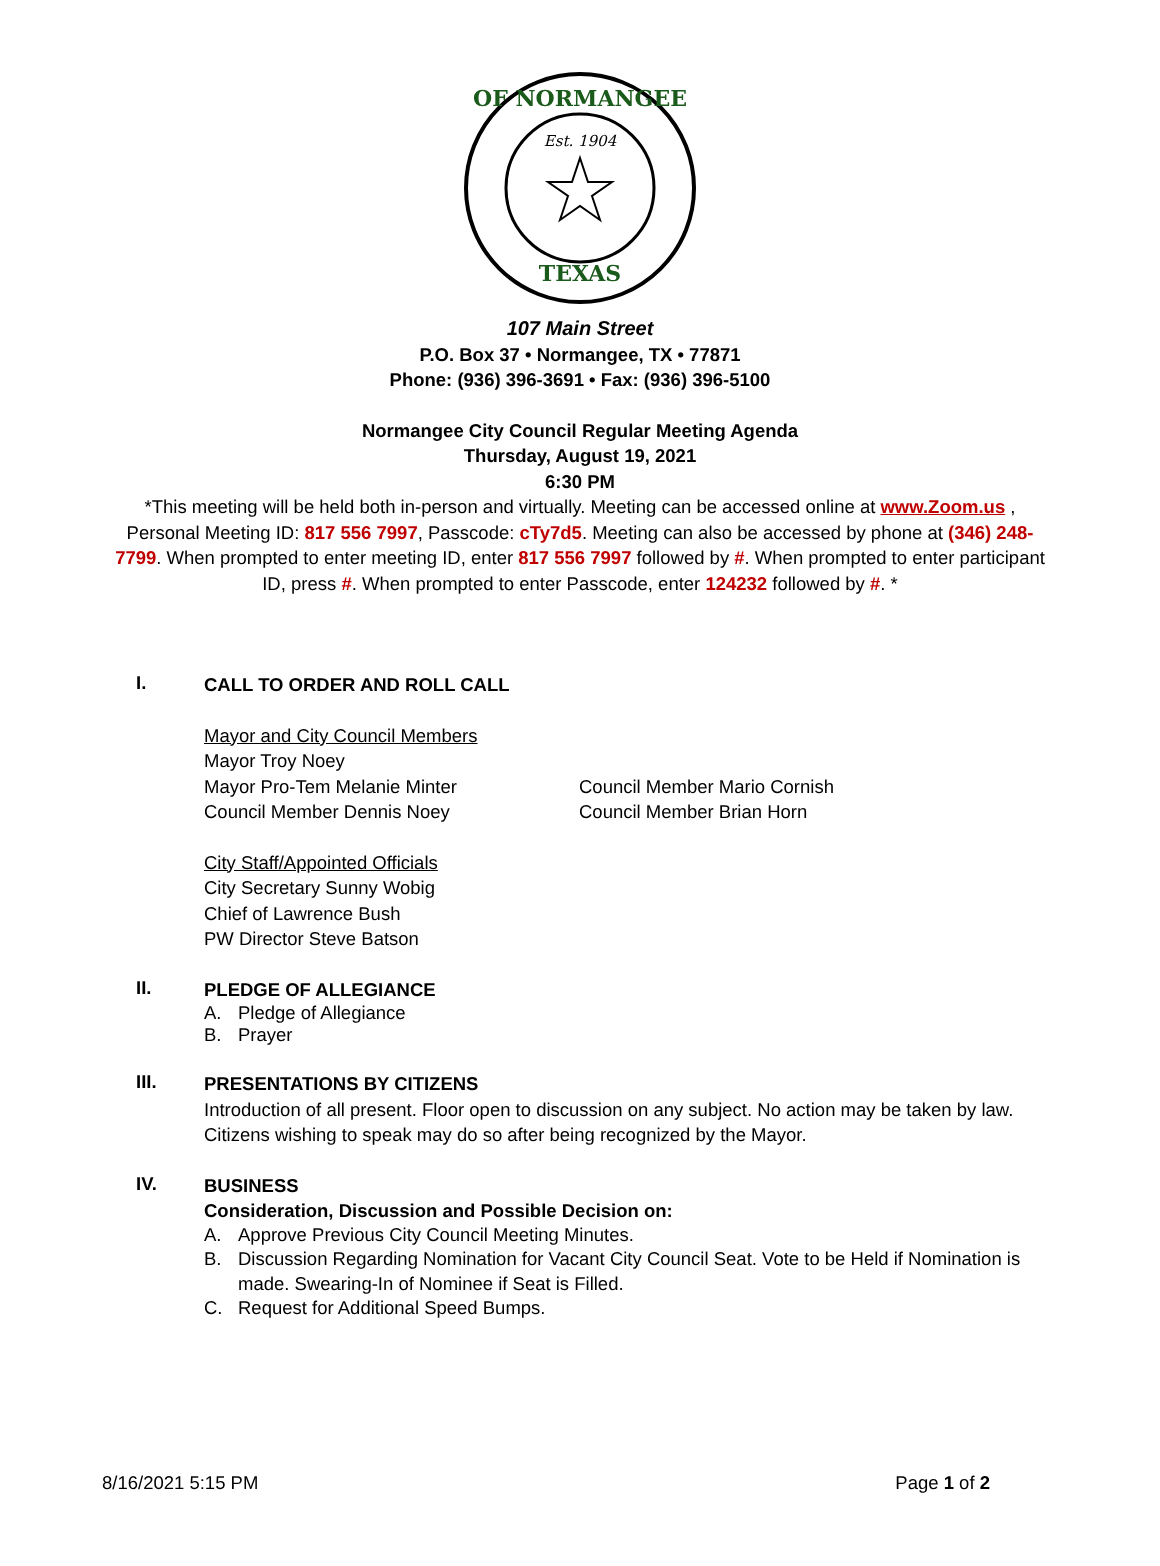Est. 1904
OF NORMANGEE
TEXAS
107 Main Street
P.O. Box 37 • Normangee, TX • 77871
Phone: (936) 396-3691 • Fax: (936) 396-5100
Normangee City Council Regular Meeting Agenda
Thursday, August 19, 2021
6:30 PM
*This meeting will be held both in-person and virtually. Meeting can be accessed online at www.Zoom.us , Personal Meeting ID: 817 556 7997, Passcode: cTy7d5. Meeting can also be accessed by phone at (346) 248-7799. When prompted to enter meeting ID, enter 817 556 7997 followed by #. When prompted to enter participant ID, press #. When prompted to enter Passcode, enter 124232 followed by #. *
I.
CALL TO ORDER AND ROLL CALL
Mayor and City Council Members
Mayor Troy Noey
Mayor Pro-Tem Melanie Minter
Council Member Dennis Noey
Council Member Mario Cornish
Council Member Brian Horn
City Staff/Appointed Officials
City Secretary Sunny Wobig
Chief of Lawrence Bush
PW Director Steve Batson
II.
PLEDGE OF ALLEGIANCE
A. Pledge of Allegiance
B. Prayer
III.
PRESENTATIONS BY CITIZENS
Introduction of all present. Floor open to discussion on any subject. No action may be taken by law. Citizens wishing to speak may do so after being recognized by the Mayor.
IV.
BUSINESS
Consideration, Discussion and Possible Decision on:
A. Approve Previous City Council Meeting Minutes.
B. Discussion Regarding Nomination for Vacant City Council Seat. Vote to be Held if Nomination is made. Swearing-In of Nominee if Seat is Filled.
C. Request for Additional Speed Bumps.
8/16/2021 5:15 PM Page 1 of 2